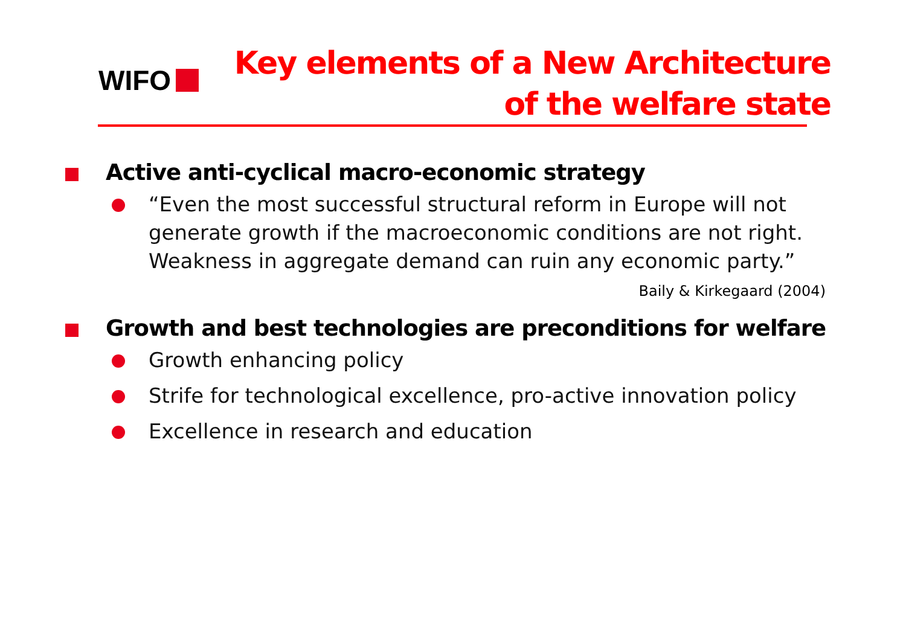WIFO
Key elements of a New Architecture
of the welfare state
Active anti-cyclical macro-economic strategy
“Even the most successful structural reform in Europe will not generate growth if the macroeconomic conditions are not right.
Weakness in aggregate demand can ruin any economic party.”
Baily & Kirkegaard (2004)
Growth and best technologies are preconditions for welfare
Growth enhancing policy
Strife for technological excellence, pro-active innovation policy
Excellence in research and education